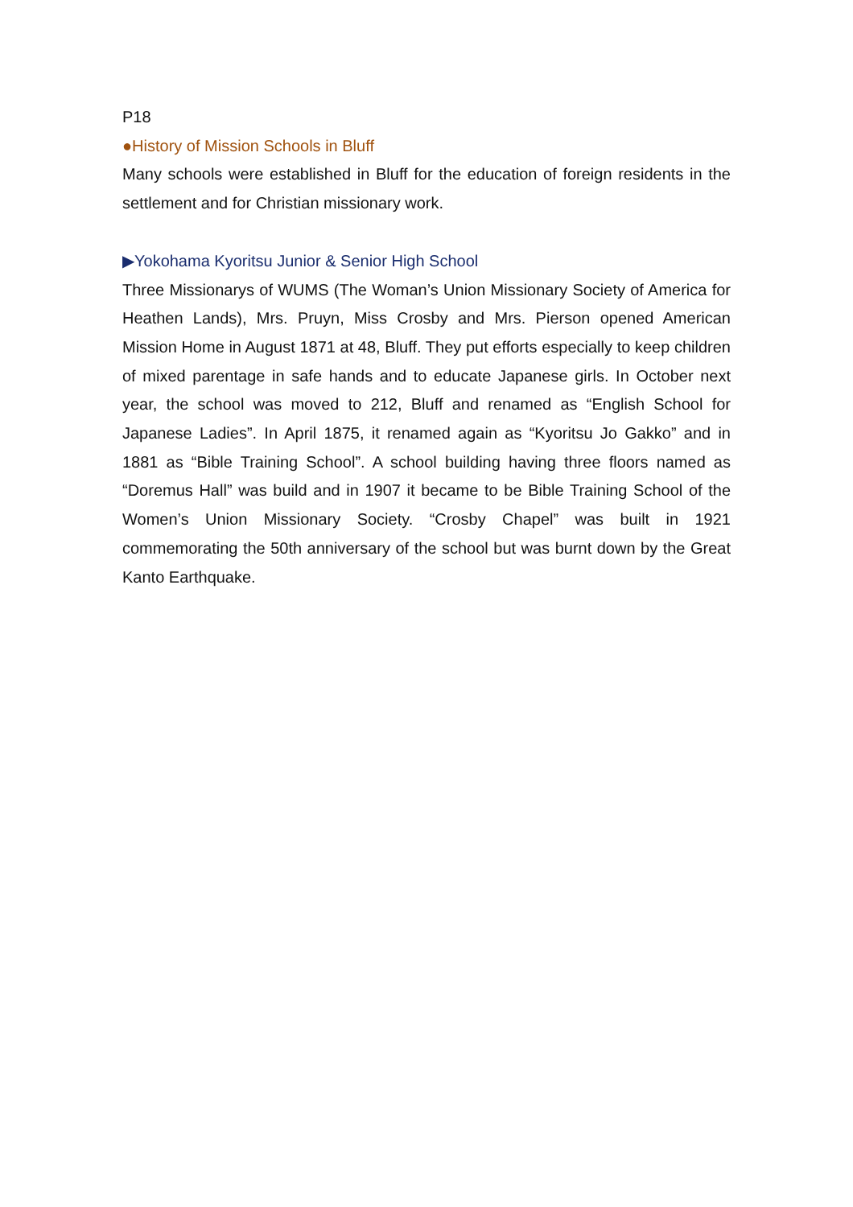P18
●History of Mission Schools in Bluff
Many schools were established in Bluff for the education of foreign residents in the settlement and for Christian missionary work.
▶Yokohama Kyoritsu Junior & Senior High School
Three Missionarys of WUMS (The Woman’s Union Missionary Society of America for Heathen Lands), Mrs. Pruyn, Miss Crosby and Mrs. Pierson opened American Mission Home in August 1871 at 48, Bluff. They put efforts especially to keep children of mixed parentage in safe hands and to educate Japanese girls. In October next year, the school was moved to 212, Bluff and renamed as “English School for Japanese Ladies”. In April 1875, it renamed again as “Kyoritsu Jo Gakko” and in 1881 as “Bible Training School”. A school building having three floors named as “Doremus Hall” was build and in 1907 it became to be Bible Training School of the Women’s Union Missionary Society. “Crosby Chapel” was built in 1921 commemorating the 50th anniversary of the school but was burnt down by the Great Kanto Earthquake.